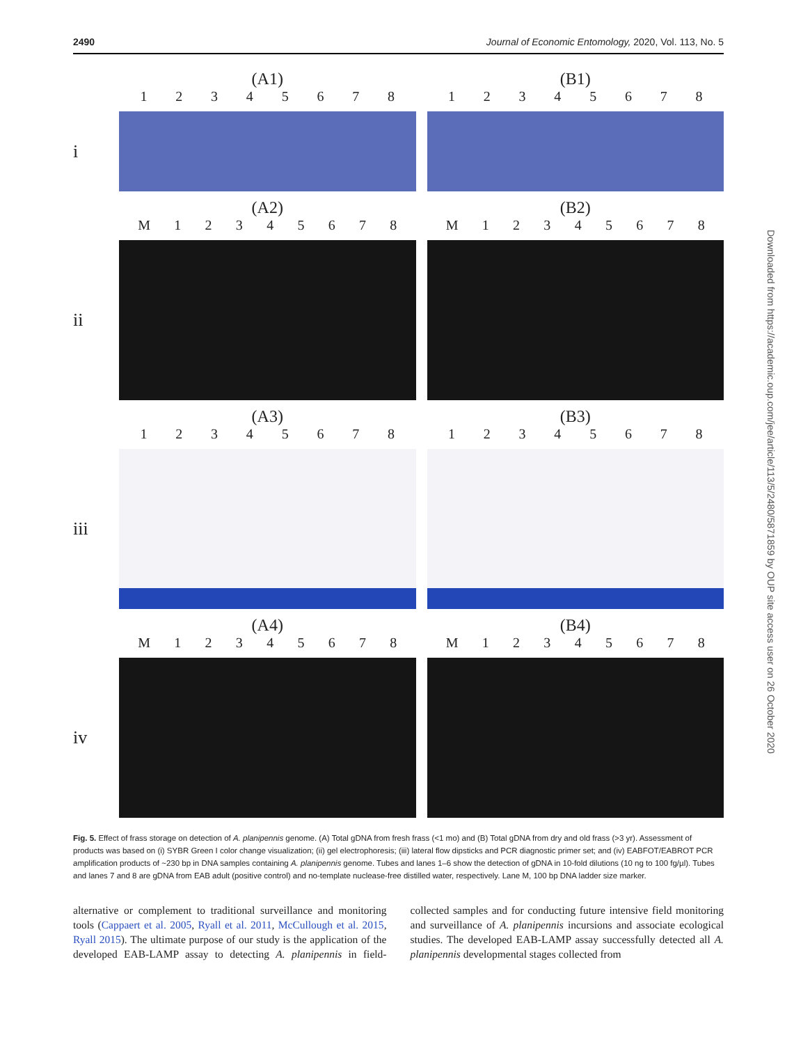2490 Journal of Economic Entomology, 2020, Vol. 113, No. 5
(A1)
1 2 3 4 5 6 7 8
(B1)
1 2 3 4 5 6 7 8
i
(A2)
M 1 2 3 4 5 6 7 8
(B2)
M 1 2 3 4 5 6 7 8
ii
(A3)
1 2 3 4 5 6 7 8
(B3)
1 2 3 4 5 6 7 8
iii
(A4)
M 1 2 3 4 5 6 7 8
(B4)
M 1 2 3 4 5 6 7 8
iv
Fig. 5. Effect of frass storage on detection of A. planipennis genome. (A) Total gDNA from fresh frass (<1 mo) and (B) Total gDNA from dry and old frass (>3 yr). Assessment of products was based on (i) SYBR Green I color change visualization; (ii) gel electrophoresis; (iii) lateral flow dipsticks and PCR diagnostic primer set; and (iv) EABFOT/EABROT PCR amplification products of ~230 bp in DNA samples containing A. planipennis genome. Tubes and lanes 1–6 show the detection of gDNA in 10-fold dilutions (10 ng to 100 fg/µl). Tubes and lanes 7 and 8 are gDNA from EAB adult (positive control) and no-template nuclease-free distilled water, respectively. Lane M, 100 bp DNA ladder size marker.
alternative or complement to traditional surveillance and monitoring tools (Cappaert et al. 2005, Ryall et al. 2011, McCullough et al. 2015, Ryall 2015). The ultimate purpose of our study is the application of the developed EAB-LAMP assay to detecting A. planipennis in field-collected samples and for conducting future intensive field monitoring and surveillance of A. planipennis incursions and associate ecological studies. The developed EAB-LAMP assay successfully detected all A. planipennis developmental stages collected from
Downloaded from https://academic.oup.com/jee/article/113/5/2480/5871859 by OUP site access user on 26 October 2020